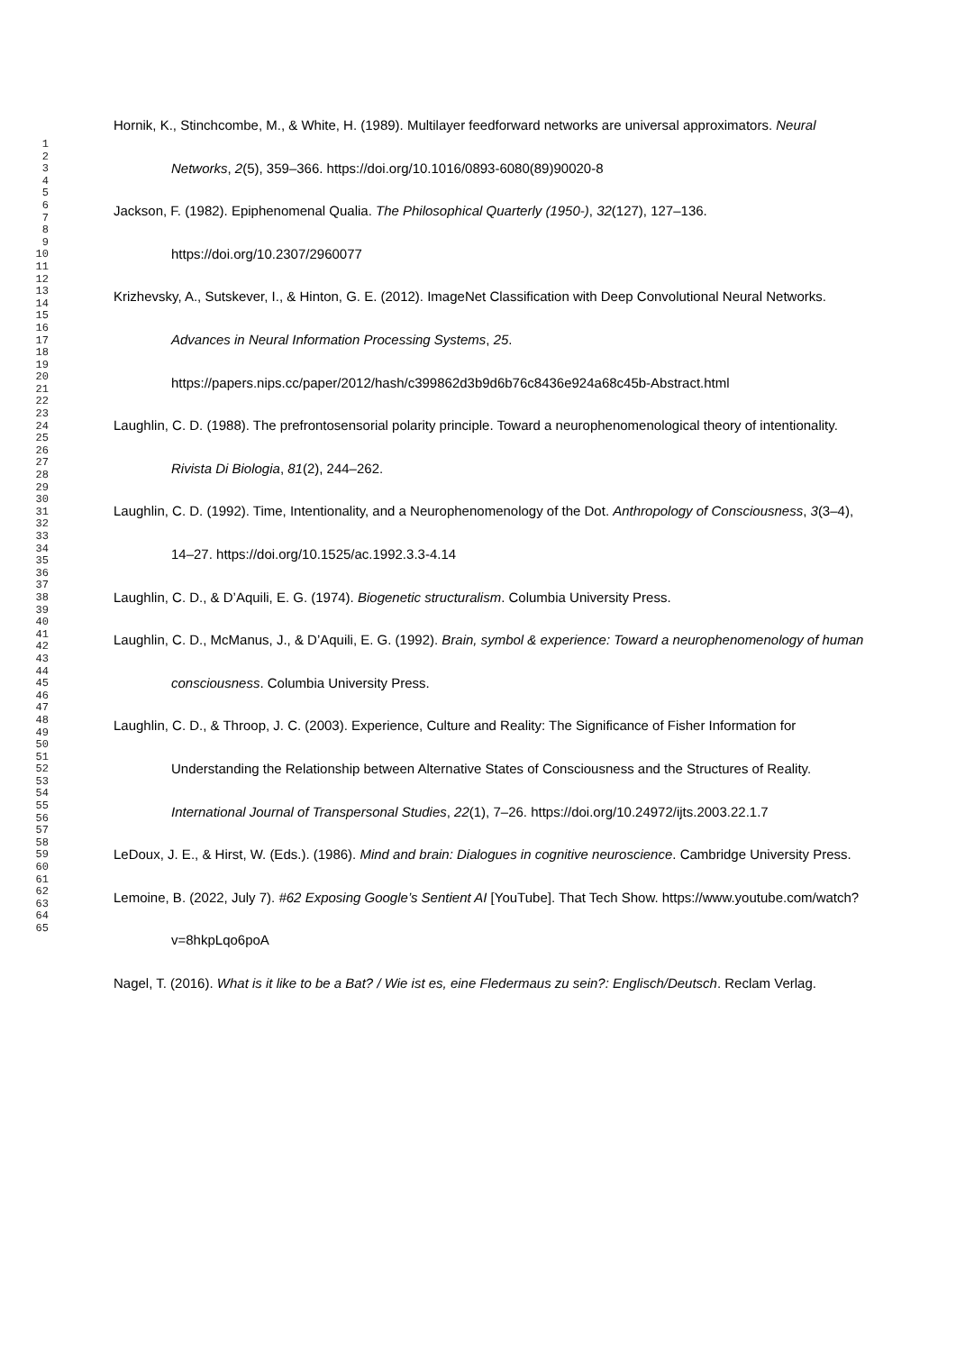1
2
3
4
5
6
7
8
9
10
11
12
13
14
15
16
17
18
19
20
21
22
23
24
25
26
27
28
29
30
31
32
33
34
35
36
37
38
39
40
41
42
43
44
45
46
47
48
49
50
51
52
53
54
55
56
57
58
59
60
61
62
63
64
65
Hornik, K., Stinchcombe, M., & White, H. (1989). Multilayer feedforward networks are universal approximators. Neural Networks, 2(5), 359–366. https://doi.org/10.1016/0893-6080(89)90020-8
Jackson, F. (1982). Epiphenomenal Qualia. The Philosophical Quarterly (1950-), 32(127), 127–136. https://doi.org/10.2307/2960077
Krizhevsky, A., Sutskever, I., & Hinton, G. E. (2012). ImageNet Classification with Deep Convolutional Neural Networks. Advances in Neural Information Processing Systems, 25. https://papers.nips.cc/paper/2012/hash/c399862d3b9d6b76c8436e924a68c45b-Abstract.html
Laughlin, C. D. (1988). The prefrontosensorial polarity principle. Toward a neurophenomenological theory of intentionality. Rivista Di Biologia, 81(2), 244–262.
Laughlin, C. D. (1992). Time, Intentionality, and a Neurophenomenology of the Dot. Anthropology of Consciousness, 3(3–4), 14–27. https://doi.org/10.1525/ac.1992.3.3-4.14
Laughlin, C. D., & D’Aquili, E. G. (1974). Biogenetic structuralism. Columbia University Press.
Laughlin, C. D., McManus, J., & D’Aquili, E. G. (1992). Brain, symbol & experience: Toward a neurophenomenology of human consciousness. Columbia University Press.
Laughlin, C. D., & Throop, J. C. (2003). Experience, Culture and Reality: The Significance of Fisher Information for Understanding the Relationship between Alternative States of Consciousness and the Structures of Reality. International Journal of Transpersonal Studies, 22(1), 7–26. https://doi.org/10.24972/ijts.2003.22.1.7
LeDoux, J. E., & Hirst, W. (Eds.). (1986). Mind and brain: Dialogues in cognitive neuroscience. Cambridge University Press.
Lemoine, B. (2022, July 7). #62 Exposing Google’s Sentient AI [YouTube]. That Tech Show. https://www.youtube.com/watch?v=8hkpLqo6poA
Nagel, T. (2016). What is it like to be a Bat? / Wie ist es, eine Fledermaus zu sein?: Englisch/Deutsch. Reclam Verlag.